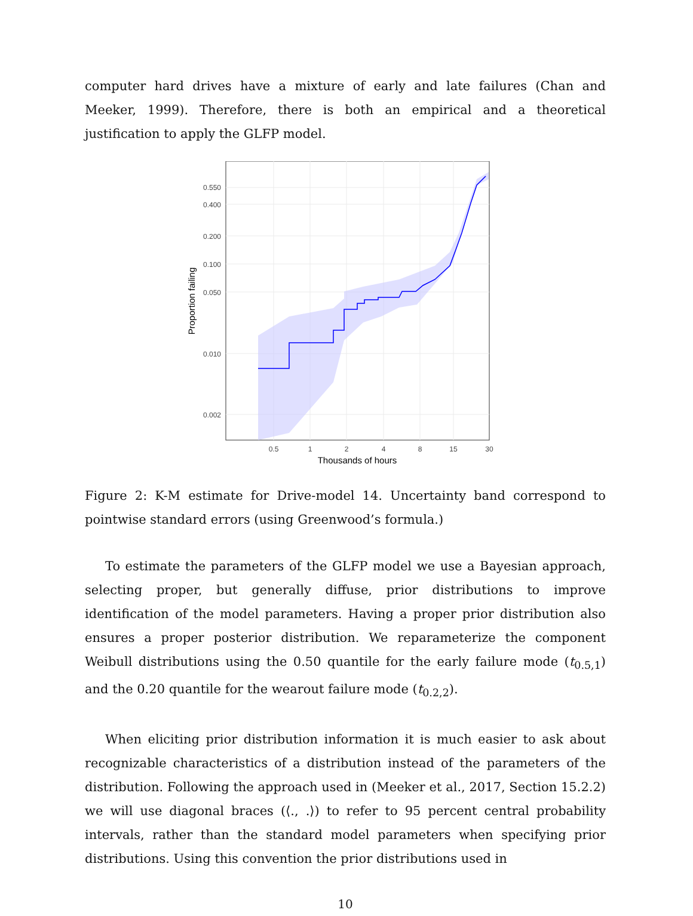computer hard drives have a mixture of early and late failures (Chan and Meeker, 1999). Therefore, there is both an empirical and a theoretical justification to apply the GLFP model.
0.550
0.400
0.200
0.100
0.050
0.010
0.002
0.5
1
2
4
8
15
30
Thousands of hours
Proportion failing
Figure 2: K-M estimate for Drive-model 14. Uncertainty band correspond to pointwise standard errors (using Greenwood’s formula.)
To estimate the parameters of the GLFP model we use a Bayesian approach, selecting proper, but generally diffuse, prior distributions to improve identification of the model parameters. Having a proper prior distribution also ensures a proper posterior distribution. We reparameterize the component Weibull distributions using the 0.50 quantile for the early failure mode (t<sub>0.5,1</sub>) and the 0.20 quantile for the wearout failure mode (t<sub>0.2,2</sub>).
When eliciting prior distribution information it is much easier to ask about recognizable characteristics of a distribution instead of the parameters of the distribution. Following the approach used in (Meeker et al., 2017, Section 15.2.2) we will use diagonal braces (⟨., .⟩) to refer to 95 percent central probability intervals, rather than the standard model parameters when specifying prior distributions. Using this convention the prior distributions used in
10